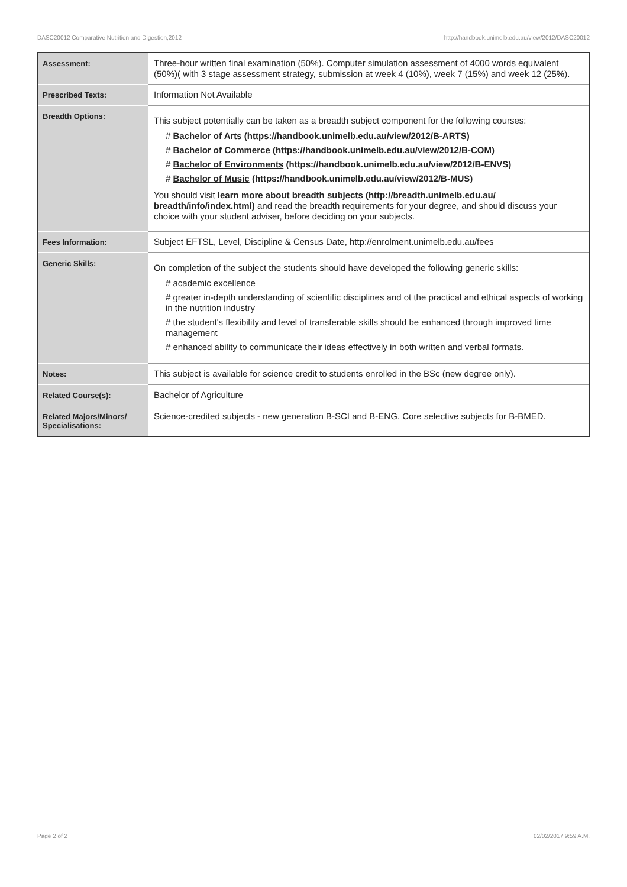DASC20012 Comparative Nutrition and Digestion,2012 http://handbook.unimelb.edu.au/view/2012/DASC20012
| Assessment: | Three-hour written final examination (50%). Computer simulation assessment of 4000 words equivalent (50%)( with 3 stage assessment strategy, submission at week 4 (10%), week 7 (15%) and week 12 (25%). |
| Prescribed Texts: | Information Not Available |
| Breadth Options: | This subject potentially can be taken as a breadth subject component for the following courses: # Bachelor of Arts (https://handbook.unimelb.edu.au/view/2012/B-ARTS) # Bachelor of Commerce (https://handbook.unimelb.edu.au/view/2012/B-COM) # Bachelor of Environments (https://handbook.unimelb.edu.au/view/2012/B-ENVS) # Bachelor of Music (https://handbook.unimelb.edu.au/view/2012/B-MUS) You should visit learn more about breadth subjects (http://breadth.unimelb.edu.au/ breadth/info/index.html) and read the breadth requirements for your degree, and should discuss your choice with your student adviser, before deciding on your subjects. |
| Fees Information: | Subject EFTSL, Level, Discipline & Census Date, http://enrolment.unimelb.edu.au/fees |
| Generic Skills: | On completion of the subject the students should have developed the following generic skills: # academic excellence # greater in-depth understanding of scientific disciplines and ot the practical and ethical aspects of working in the nutrition industry # the student's flexibility and level of transferable skills should be enhanced through improved time management # enhanced ability to communicate their ideas effectively in both written and verbal formats. |
| Notes: | This subject is available for science credit to students enrolled in the BSc (new degree only). |
| Related Course(s): | Bachelor of Agriculture |
| Related Majors/Minors/ Specialisations: | Science-credited subjects - new generation B-SCI and B-ENG. Core selective subjects for B-BMED. |
Page 2 of 2 02/02/2017 9:59 A.M.